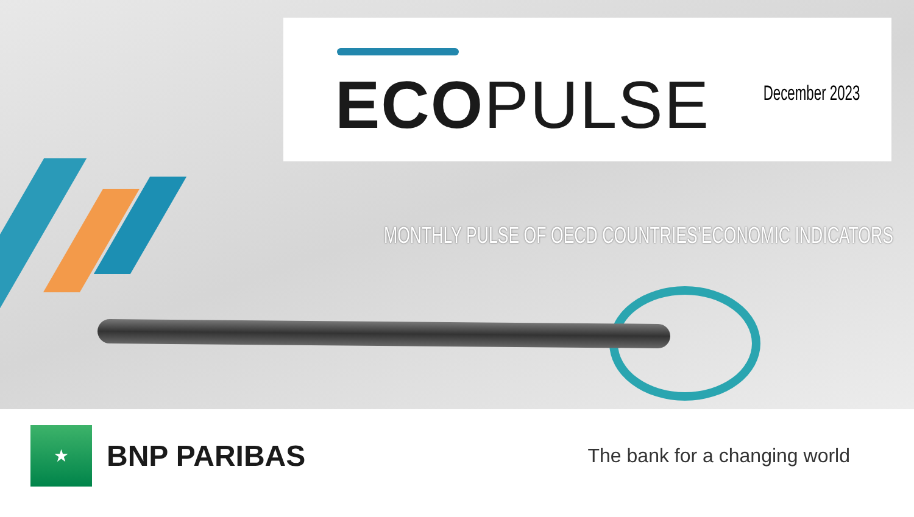ECO PULSE December 2023
MONTHLY PULSE OF OECD COUNTRIES’ECONOMIC INDICATORS
★
BNP PARIBAS
The bank for a changing world